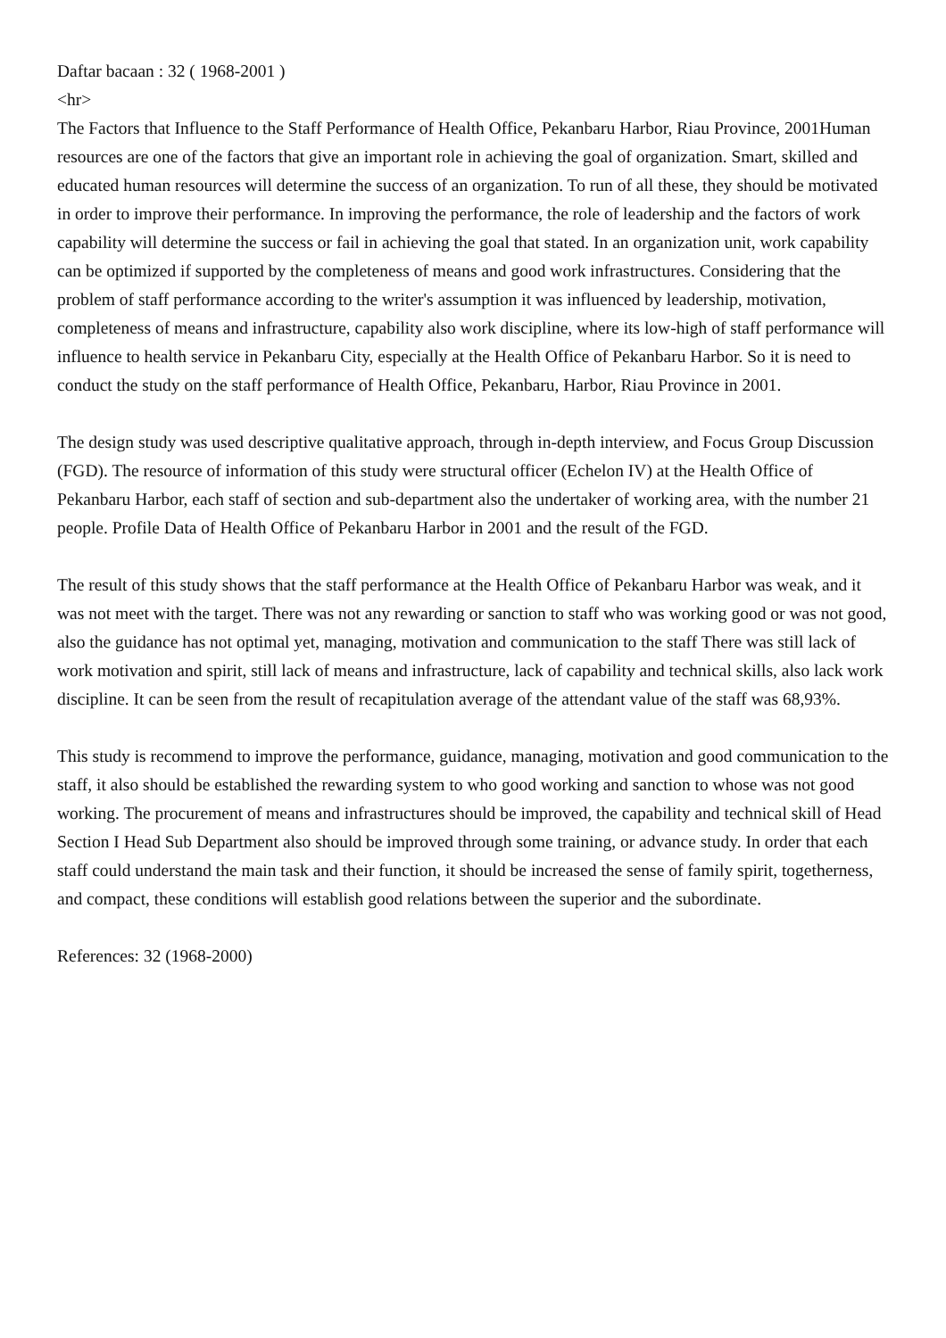Daftar bacaan : 32 ( 1968-2001 )
<hr>
The Factors that Influence to the Staff Performance of Health Office, Pekanbaru Harbor, Riau Province, 2001Human resources are one of the factors that give an important role in achieving the goal of organization. Smart, skilled and educated human resources will determine the success of an organization. To run of all these, they should be motivated in order to improve their performance. In improving the performance, the role of leadership and the factors of work capability will determine the success or fail in achieving the goal that stated. In an organization unit, work capability can be optimized if supported by the completeness of means and good work infrastructures. Considering that the problem of staff performance according to the writer's assumption it was influenced by leadership, motivation, completeness of means and infrastructure, capability also work discipline, where its low-high of staff performance will influence to health service in Pekanbaru City, especially at the Health Office of Pekanbaru Harbor. So it is need to conduct the study on the staff performance of Health Office, Pekanbaru, Harbor, Riau Province in 2001.
The design study was used descriptive qualitative approach, through in-depth interview, and Focus Group Discussion (FGD). The resource of information of this study were structural officer (Echelon IV) at the Health Office of Pekanbaru Harbor, each staff of section and sub-department also the undertaker of working area, with the number 21 people. Profile Data of Health Office of Pekanbaru Harbor in 2001 and the result of the FGD.
The result of this study shows that the staff performance at the Health Office of Pekanbaru Harbor was weak, and it was not meet with the target. There was not any rewarding or sanction to staff who was working good or was not good, also the guidance has not optimal yet, managing, motivation and communication to the staff There was still lack of work motivation and spirit, still lack of means and infrastructure, lack of capability and technical skills, also lack work discipline. It can be seen from the result of recapitulation average of the attendant value of the staff was 68,93%.
This study is recommend to improve the performance, guidance, managing, motivation and good communication to the staff, it also should be established the rewarding system to who good working and sanction to whose was not good working. The procurement of means and infrastructures should be improved, the capability and technical skill of Head Section I Head Sub Department also should be improved through some training, or advance study. In order that each staff could understand the main task and their function, it should be increased the sense of family spirit, togetherness, and compact, these conditions will establish good relations between the superior and the subordinate.
References: 32 (1968-2000)